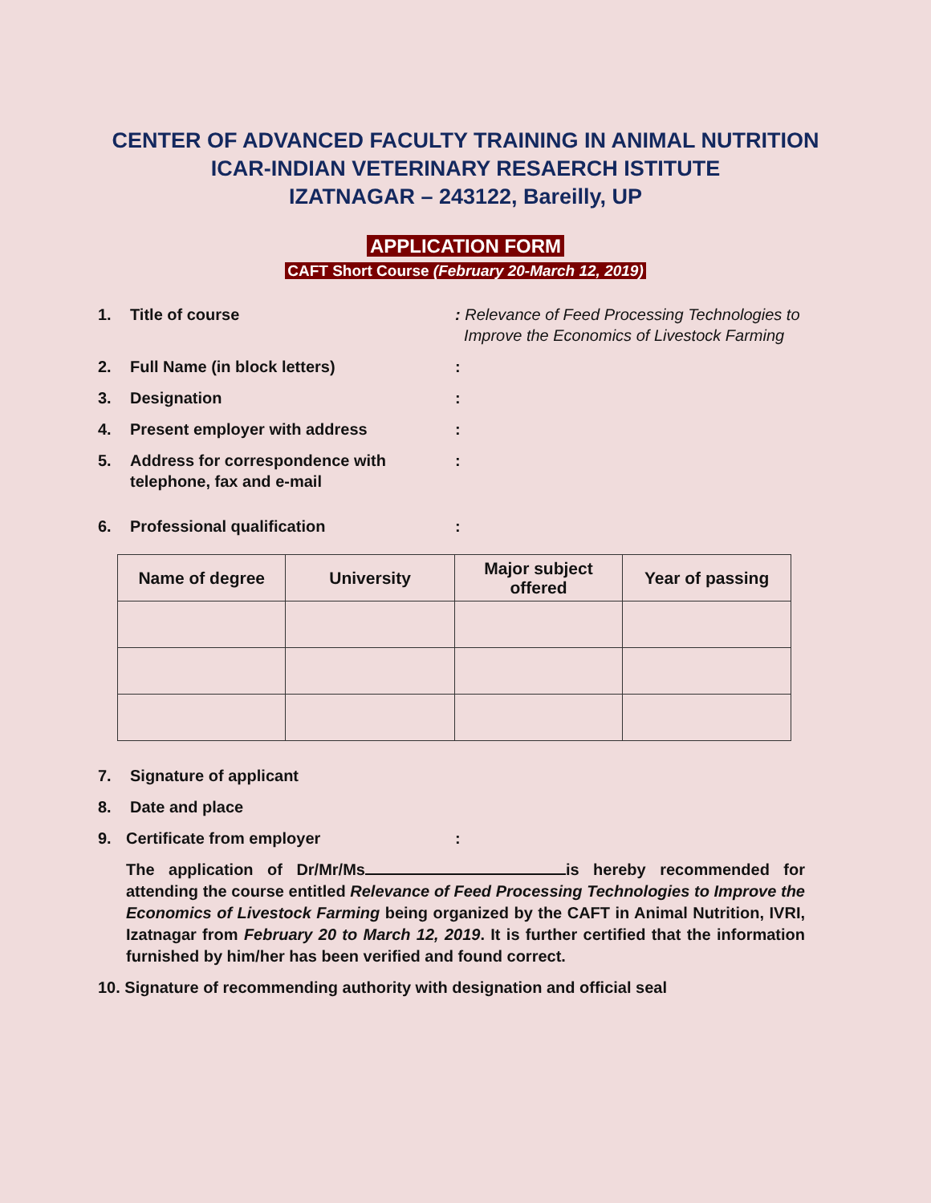CENTER OF ADVANCED FACULTY TRAINING IN ANIMAL NUTRITION
ICAR-INDIAN VETERINARY RESAERCH ISTITUTE
IZATNAGAR – 243122, Bareilly, UP
APPLICATION FORM
CAFT Short Course (February 20-March 12, 2019)
1. Title of course: Relevance of Feed Processing Technologies to
Improve the Economics of Livestock Farming
2. Full Name (in block letters):
3. Designation:
4. Present employer with address:
5. Address for correspondence with
telephone, fax and e-mail:
6. Professional qualification:
| Name of degree | University | Major subject offered | Year of passing |
| --- | --- | --- | --- |
7. Signature of applicant
8. Date and place
9. Certificate from employer:
The application of Dr/Mr/Ms is hereby recommended for attending the course entitled Relevance of Feed Processing Technologies to Improve the Economics of Livestock Farming being organized by the CAFT in Animal Nutrition, IVRI, Izatnagar from February 20 to March 12, 2019. It is further certified that the information furnished by him/her has been verified and found correct.
10. Signature of recommending authority with designation and official seal